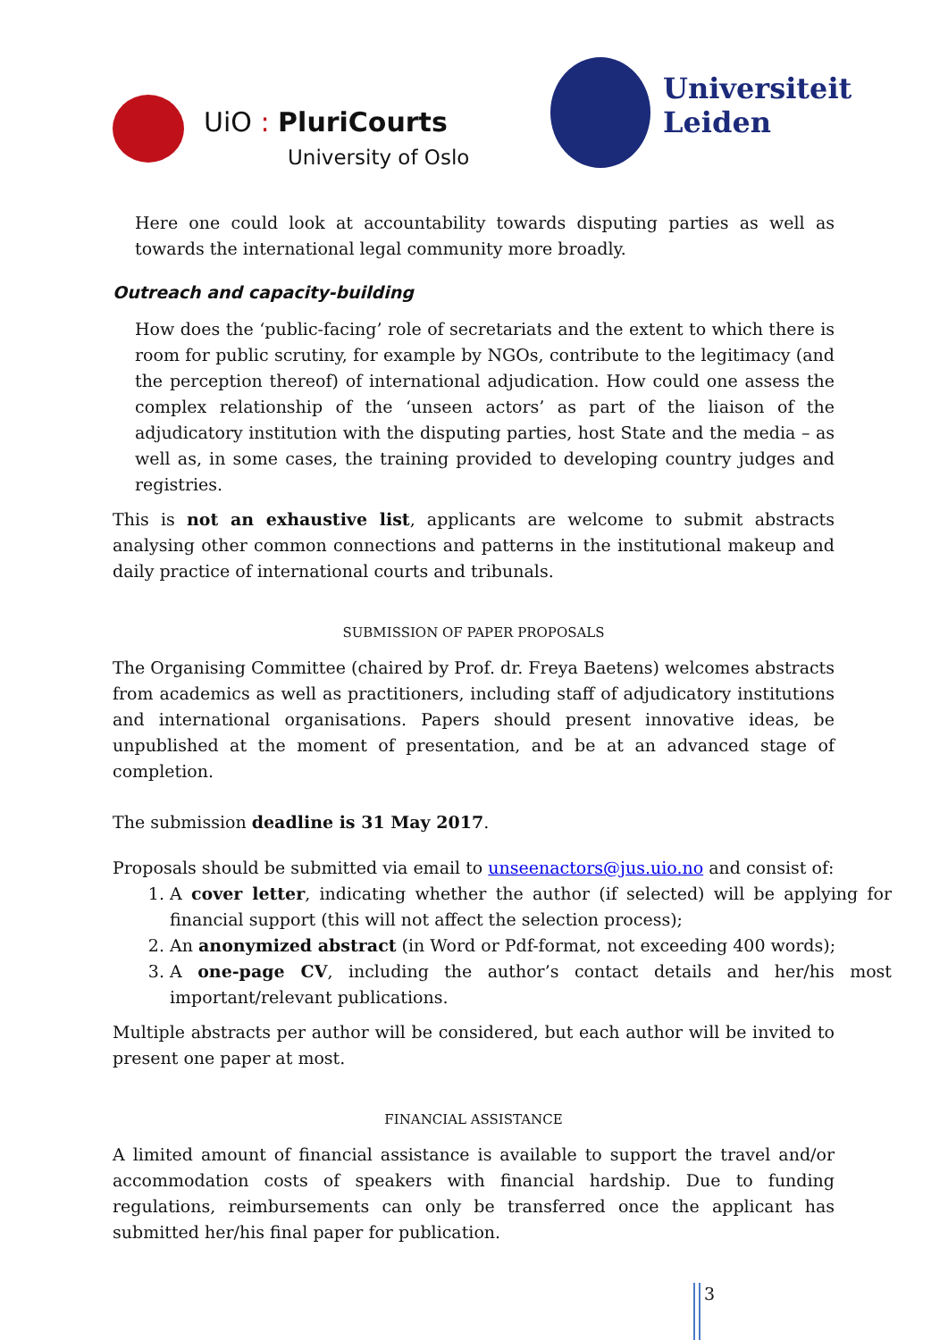UiO : PluriCourts
University of Oslo
Universiteit
Leiden
Here one could look at accountability towards disputing parties as well as towards the international legal community more broadly.
Outreach and capacity-building
How does the ‘public-facing’ role of secretariats and the extent to which there is room for public scrutiny, for example by NGOs, contribute to the legitimacy (and the perception thereof) of international adjudication. How could one assess the complex relationship of the ‘unseen actors’ as part of the liaison of the adjudicatory institution with the disputing parties, host State and the media – as well as, in some cases, the training provided to developing country judges and registries.
This is not an exhaustive list, applicants are welcome to submit abstracts analysing other common connections and patterns in the institutional makeup and daily practice of international courts and tribunals.
SUBMISSION OF PAPER PROPOSALS
The Organising Committee (chaired by Prof. dr. Freya Baetens) welcomes abstracts from academics as well as practitioners, including staff of adjudicatory institutions and international organisations. Papers should present innovative ideas, be unpublished at the moment of presentation, and be at an advanced stage of completion.
The submission deadline is 31 May 2017.
Proposals should be submitted via email to unseenactors@jus.uio.no and consist of:
1. A cover letter, indicating whether the author (if selected) will be applying for financial support (this will not affect the selection process);
2. An anonymized abstract (in Word or Pdf-format, not exceeding 400 words);
3. A one-page CV, including the author’s contact details and her/his most important/relevant publications.
Multiple abstracts per author will be considered, but each author will be invited to present one paper at most.
FINANCIAL ASSISTANCE
A limited amount of financial assistance is available to support the travel and/or accommodation costs of speakers with financial hardship. Due to funding regulations, reimbursements can only be transferred once the applicant has submitted her/his final paper for publication.
3